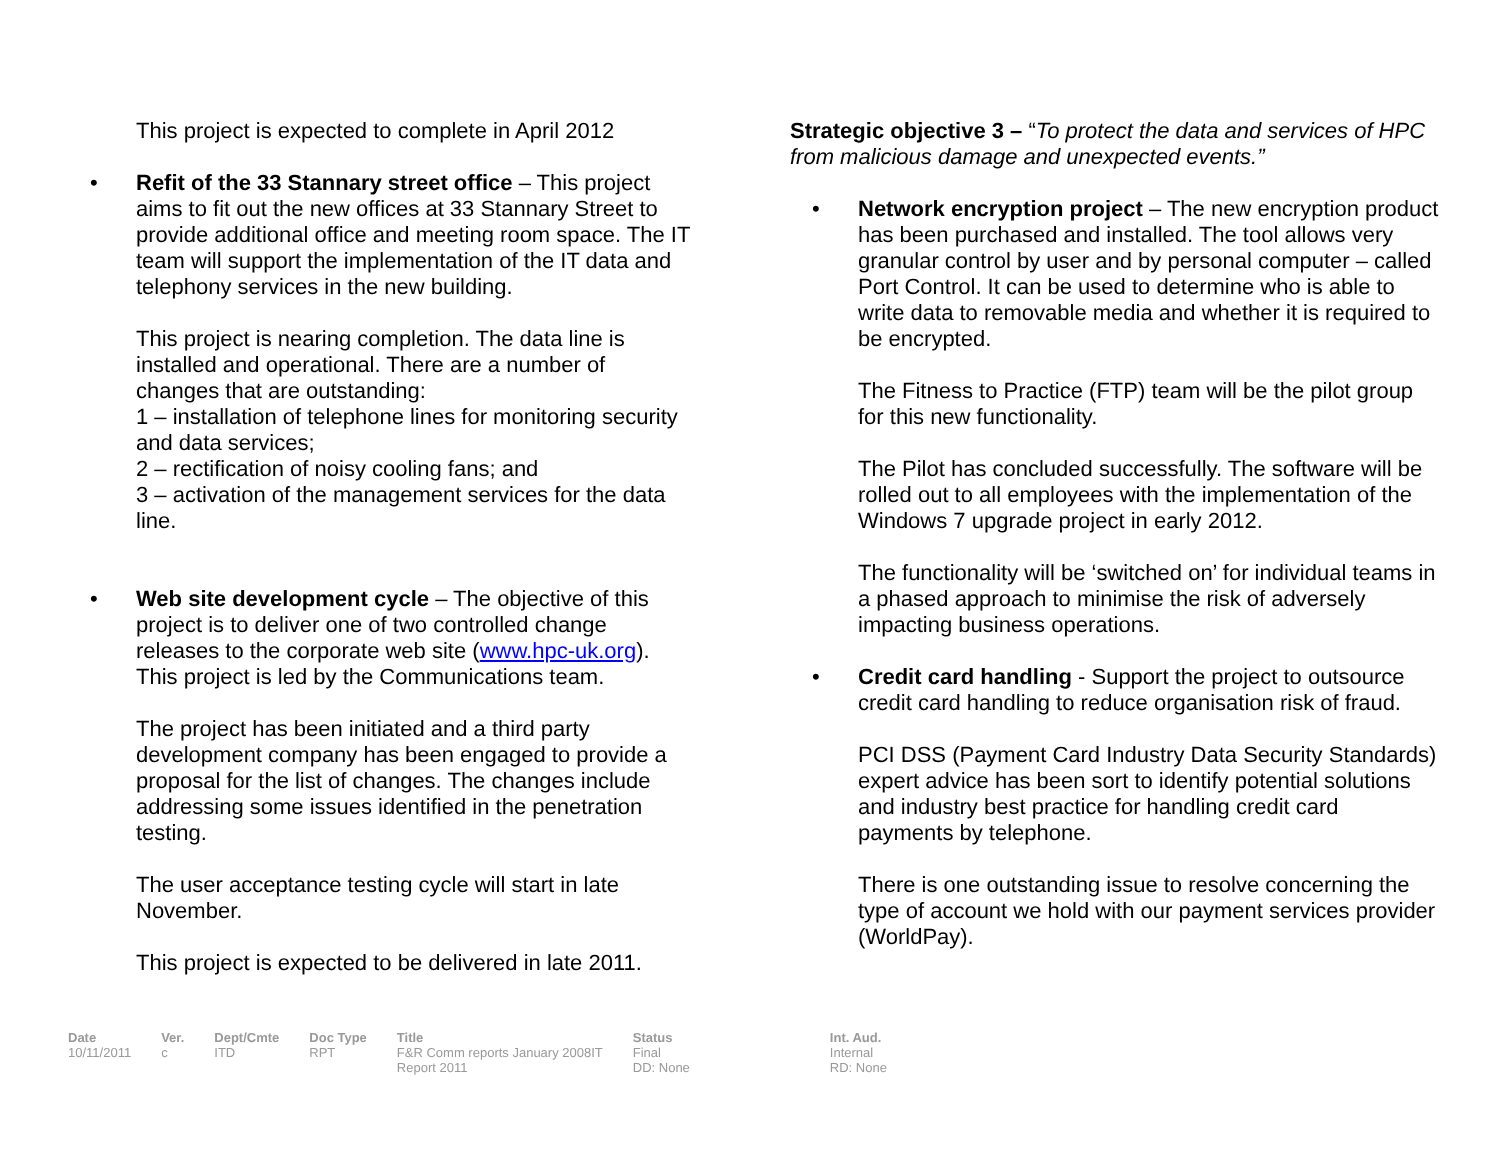This project is expected to complete in April 2012
• Refit of the 33 Stannary street office – This project aims to fit out the new offices at 33 Stannary Street to provide additional office and meeting room space. The IT team will support the implementation of the IT data and telephony services in the new building.
This project is nearing completion. The data line is installed and operational. There are a number of changes that are outstanding:
1 – installation of telephone lines for monitoring security and data services;
2 – rectification of noisy cooling fans; and
3 – activation of the management services for the data line.
• Web site development cycle – The objective of this project is to deliver one of two controlled change releases to the corporate web site (www.hpc-uk.org). This project is led by the Communications team.
The project has been initiated and a third party development company has been engaged to provide a proposal for the list of changes. The changes include addressing some issues identified in the penetration testing.
The user acceptance testing cycle will start in late November.
This project is expected to be delivered in late 2011.
Strategic objective 3 – “To protect the data and services of HPC from malicious damage and unexpected events.”
• Network encryption project – The new encryption product has been purchased and installed. The tool allows very granular control by user and by personal computer – called Port Control. It can be used to determine who is able to write data to removable media and whether it is required to be encrypted.
The Fitness to Practice (FTP) team will be the pilot group for this new functionality.
The Pilot has concluded successfully. The software will be rolled out to all employees with the implementation of the Windows 7 upgrade project in early 2012.
The functionality will be ‘switched on’ for individual teams in a phased approach to minimise the risk of adversely impacting business operations.
• Credit card handling - Support the project to outsource credit card handling to reduce organisation risk of fraud.
PCI DSS (Payment Card Industry Data Security Standards) expert advice has been sort to identify potential solutions and industry best practice for handling credit card payments by telephone.
There is one outstanding issue to resolve concerning the type of account we hold with our payment services provider (WorldPay).
| Date | Ver. | Dept/Cmte | Doc Type | Title | Status | Int. Aud. |
| --- | --- | --- | --- | --- | --- | --- |
| 10/11/2011 | c | ITD | RPT | F&R Comm reports January 2008IT Report 2011 | Final DD: None | Internal RD: None |